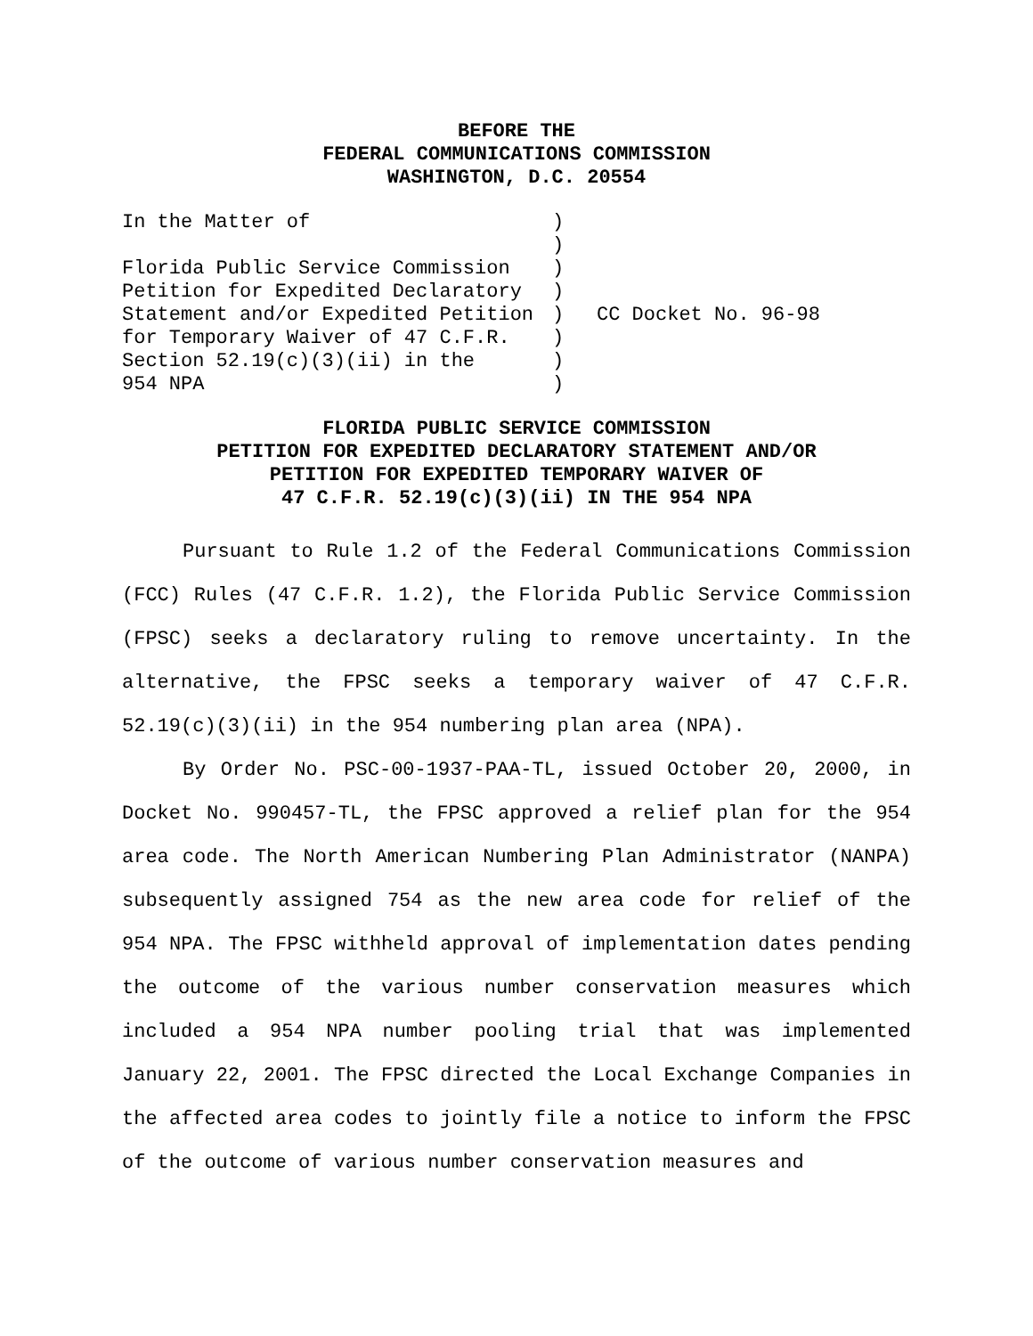BEFORE THE
FEDERAL COMMUNICATIONS COMMISSION
WASHINGTON, D.C. 20554
In the Matter of
Florida Public Service Commission
Petition for Expedited Declaratory
Statement and/or Expedited Petition
for Temporary Waiver of 47 C.F.R.
Section 52.19(c)(3)(ii) in the
954 NPA
)
)
)
)
)
)
)
)
CC Docket No. 96-98
FLORIDA PUBLIC SERVICE COMMISSION
PETITION FOR EXPEDITED DECLARATORY STATEMENT AND/OR
PETITION FOR EXPEDITED TEMPORARY WAIVER OF
47 C.F.R. 52.19(c)(3)(ii) IN THE 954 NPA
Pursuant to Rule 1.2 of the Federal Communications Commission (FCC) Rules (47 C.F.R. 1.2), the Florida Public Service Commission (FPSC) seeks a declaratory ruling to remove uncertainty. In the alternative, the FPSC seeks a temporary waiver of 47 C.F.R. 52.19(c)(3)(ii) in the 954 numbering plan area (NPA).
By Order No. PSC-00-1937-PAA-TL, issued October 20, 2000, in Docket No. 990457-TL, the FPSC approved a relief plan for the 954 area code. The North American Numbering Plan Administrator (NANPA) subsequently assigned 754 as the new area code for relief of the 954 NPA. The FPSC withheld approval of implementation dates pending the outcome of the various number conservation measures which included a 954 NPA number pooling trial that was implemented January 22, 2001. The FPSC directed the Local Exchange Companies in the affected area codes to jointly file a notice to inform the FPSC of the outcome of various number conservation measures and